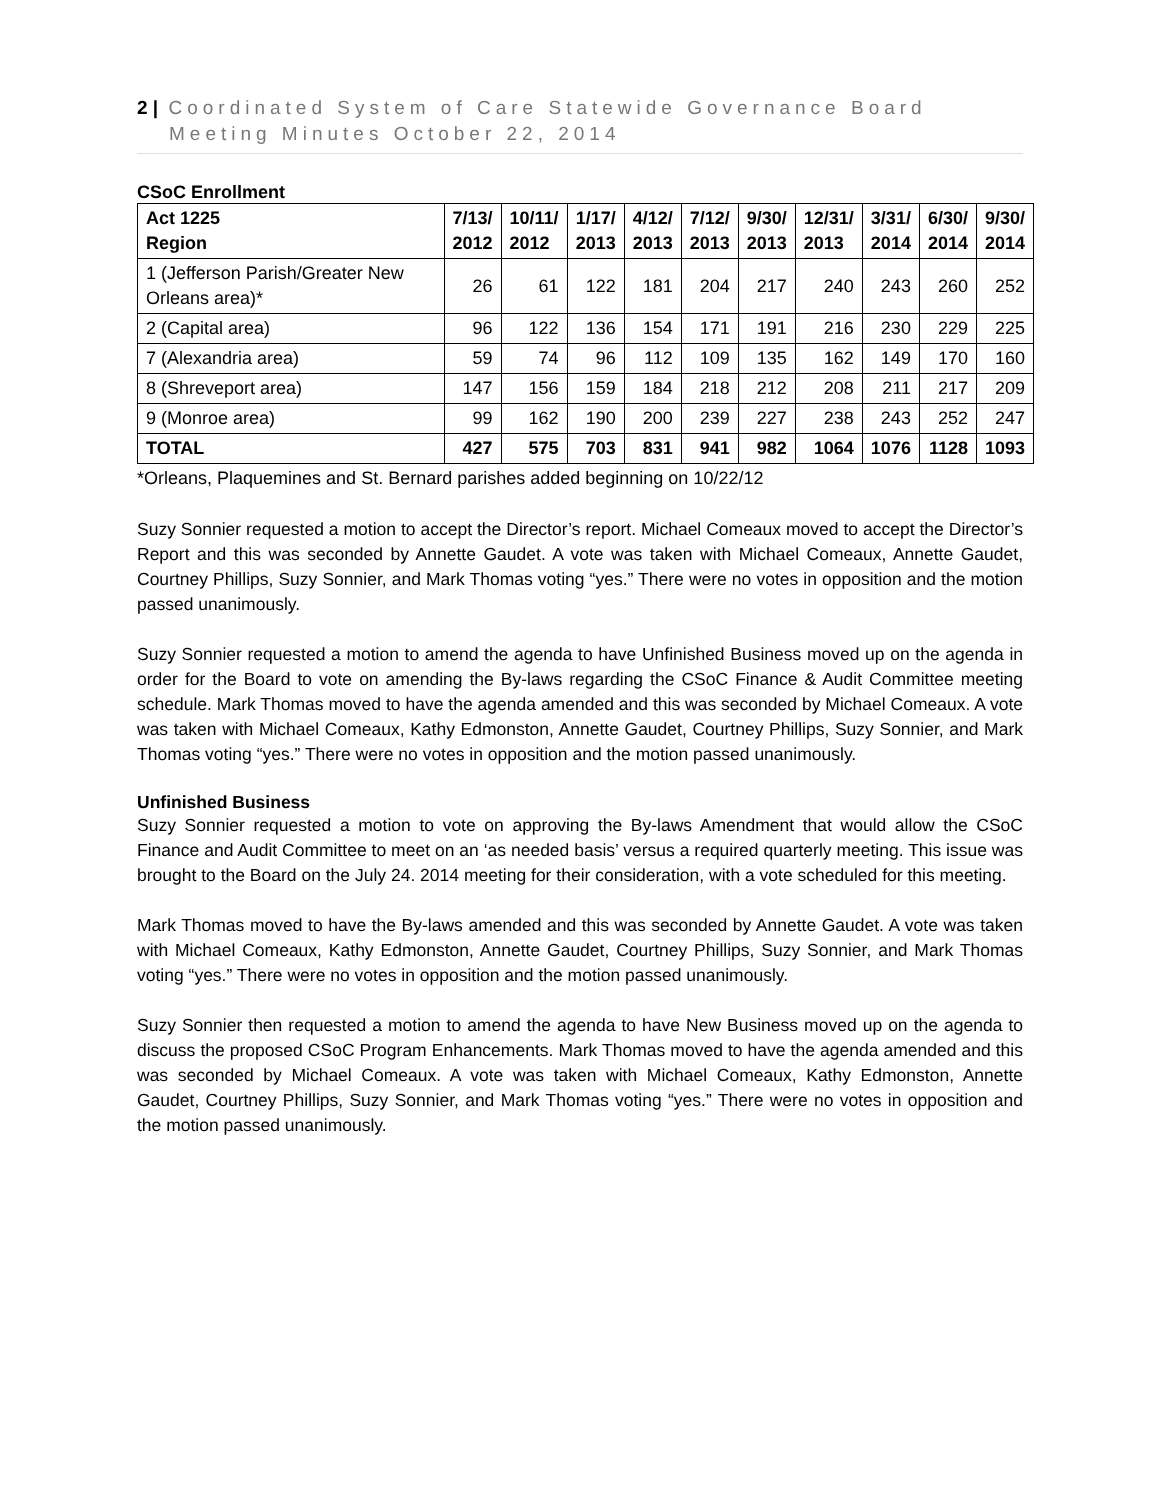2 | Coordinated System of Care Statewide Governance Board
Meeting Minutes October 22, 2014
CSoC Enrollment
| Act 1225 Region | 7/13/ 2012 | 10/11/ 2012 | 1/17/ 2013 | 4/12/ 2013 | 7/12/ 2013 | 9/30/ 2013 | 12/31/ 2013 | 3/31/ 2014 | 6/30/ 2014 | 9/30/ 2014 |
| --- | --- | --- | --- | --- | --- | --- | --- | --- | --- | --- |
| 1 (Jefferson Parish/Greater New Orleans area)* | 26 | 61 | 122 | 181 | 204 | 217 | 240 | 243 | 260 | 252 |
| 2 (Capital area) | 96 | 122 | 136 | 154 | 171 | 191 | 216 | 230 | 229 | 225 |
| 7 (Alexandria area) | 59 | 74 | 96 | 112 | 109 | 135 | 162 | 149 | 170 | 160 |
| 8 (Shreveport area) | 147 | 156 | 159 | 184 | 218 | 212 | 208 | 211 | 217 | 209 |
| 9 (Monroe area) | 99 | 162 | 190 | 200 | 239 | 227 | 238 | 243 | 252 | 247 |
| TOTAL | 427 | 575 | 703 | 831 | 941 | 982 | 1064 | 1076 | 1128 | 1093 |
*Orleans, Plaquemines and St. Bernard parishes added beginning on 10/22/12
Suzy Sonnier requested a motion to accept the Director’s report. Michael Comeaux moved to accept the Director’s Report and this was seconded by Annette Gaudet. A vote was taken with Michael Comeaux, Annette Gaudet, Courtney Phillips, Suzy Sonnier, and Mark Thomas voting “yes.” There were no votes in opposition and the motion passed unanimously.
Suzy Sonnier requested a motion to amend the agenda to have Unfinished Business moved up on the agenda in order for the Board to vote on amending the By-laws regarding the CSoC Finance & Audit Committee meeting schedule. Mark Thomas moved to have the agenda amended and this was seconded by Michael Comeaux. A vote was taken with Michael Comeaux, Kathy Edmonston, Annette Gaudet, Courtney Phillips, Suzy Sonnier, and Mark Thomas voting “yes.” There were no votes in opposition and the motion passed unanimously.
Unfinished Business
Suzy Sonnier requested a motion to vote on approving the By-laws Amendment that would allow the CSoC Finance and Audit Committee to meet on an ‘as needed basis’ versus a required quarterly meeting. This issue was brought to the Board on the July 24. 2014 meeting for their consideration, with a vote scheduled for this meeting.
Mark Thomas moved to have the By-laws amended and this was seconded by Annette Gaudet. A vote was taken with Michael Comeaux, Kathy Edmonston, Annette Gaudet, Courtney Phillips, Suzy Sonnier, and Mark Thomas voting “yes.” There were no votes in opposition and the motion passed unanimously.
Suzy Sonnier then requested a motion to amend the agenda to have New Business moved up on the agenda to discuss the proposed CSoC Program Enhancements. Mark Thomas moved to have the agenda amended and this was seconded by Michael Comeaux. A vote was taken with Michael Comeaux, Kathy Edmonston, Annette Gaudet, Courtney Phillips, Suzy Sonnier, and Mark Thomas voting “yes.” There were no votes in opposition and the motion passed unanimously.